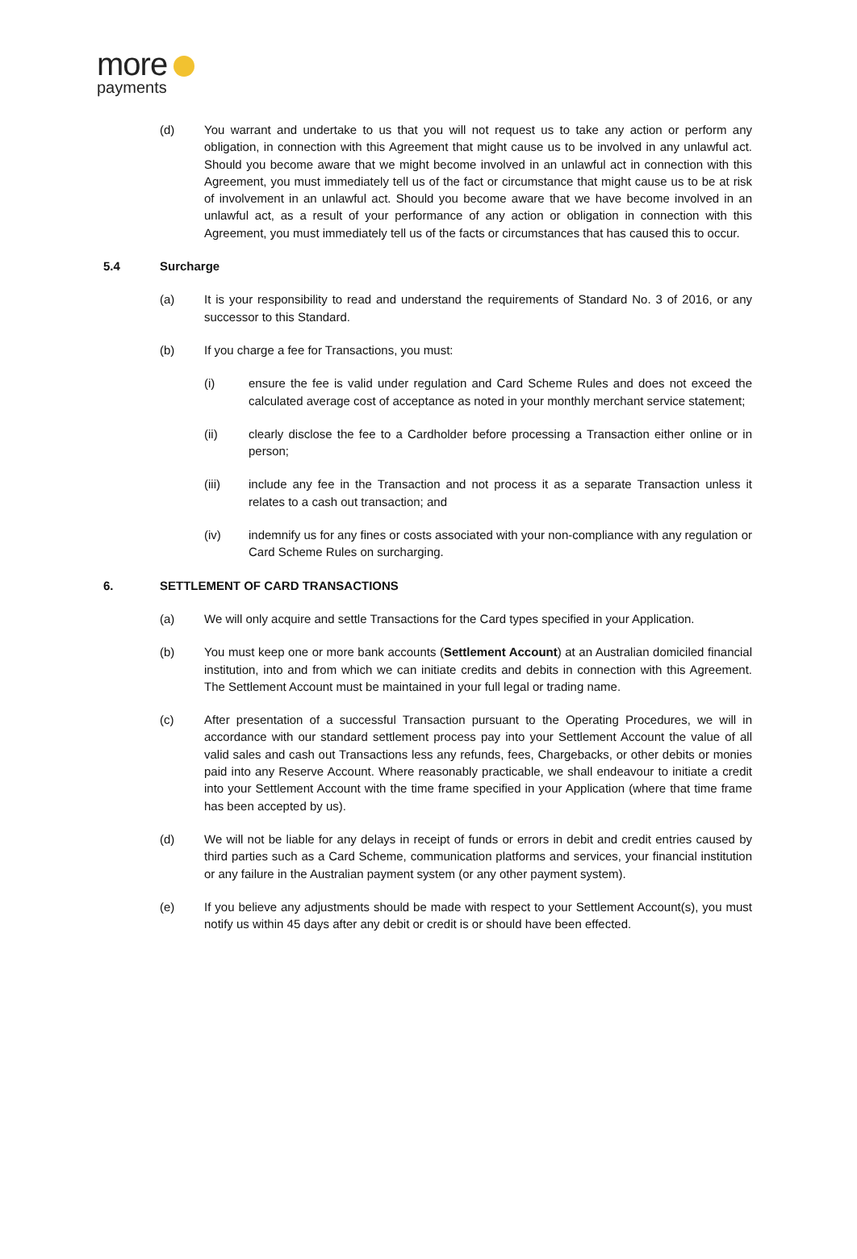more
payments
(d) You warrant and undertake to us that you will not request us to take any action or perform any obligation, in connection with this Agreement that might cause us to be involved in any unlawful act. Should you become aware that we might become involved in an unlawful act in connection with this Agreement, you must immediately tell us of the fact or circumstance that might cause us to be at risk of involvement in an unlawful act. Should you become aware that we have become involved in an unlawful act, as a result of your performance of any action or obligation in connection with this Agreement, you must immediately tell us of the facts or circumstances that has caused this to occur.
5.4 Surcharge
(a) It is your responsibility to read and understand the requirements of Standard No. 3 of 2016, or any successor to this Standard.
(b) If you charge a fee for Transactions, you must:
(i) ensure the fee is valid under regulation and Card Scheme Rules and does not exceed the calculated average cost of acceptance as noted in your monthly merchant service statement;
(ii) clearly disclose the fee to a Cardholder before processing a Transaction either online or in person;
(iii) include any fee in the Transaction and not process it as a separate Transaction unless it relates to a cash out transaction; and
(iv) indemnify us for any fines or costs associated with your non-compliance with any regulation or Card Scheme Rules on surcharging.
6. SETTLEMENT OF CARD TRANSACTIONS
(a) We will only acquire and settle Transactions for the Card types specified in your Application.
(b) You must keep one or more bank accounts (Settlement Account) at an Australian domiciled financial institution, into and from which we can initiate credits and debits in connection with this Agreement. The Settlement Account must be maintained in your full legal or trading name.
(c) After presentation of a successful Transaction pursuant to the Operating Procedures, we will in accordance with our standard settlement process pay into your Settlement Account the value of all valid sales and cash out Transactions less any refunds, fees, Chargebacks, or other debits or monies paid into any Reserve Account. Where reasonably practicable, we shall endeavour to initiate a credit into your Settlement Account with the time frame specified in your Application (where that time frame has been accepted by us).
(d) We will not be liable for any delays in receipt of funds or errors in debit and credit entries caused by third parties such as a Card Scheme, communication platforms and services, your financial institution or any failure in the Australian payment system (or any other payment system).
(e) If you believe any adjustments should be made with respect to your Settlement Account(s), you must notify us within 45 days after any debit or credit is or should have been effected.